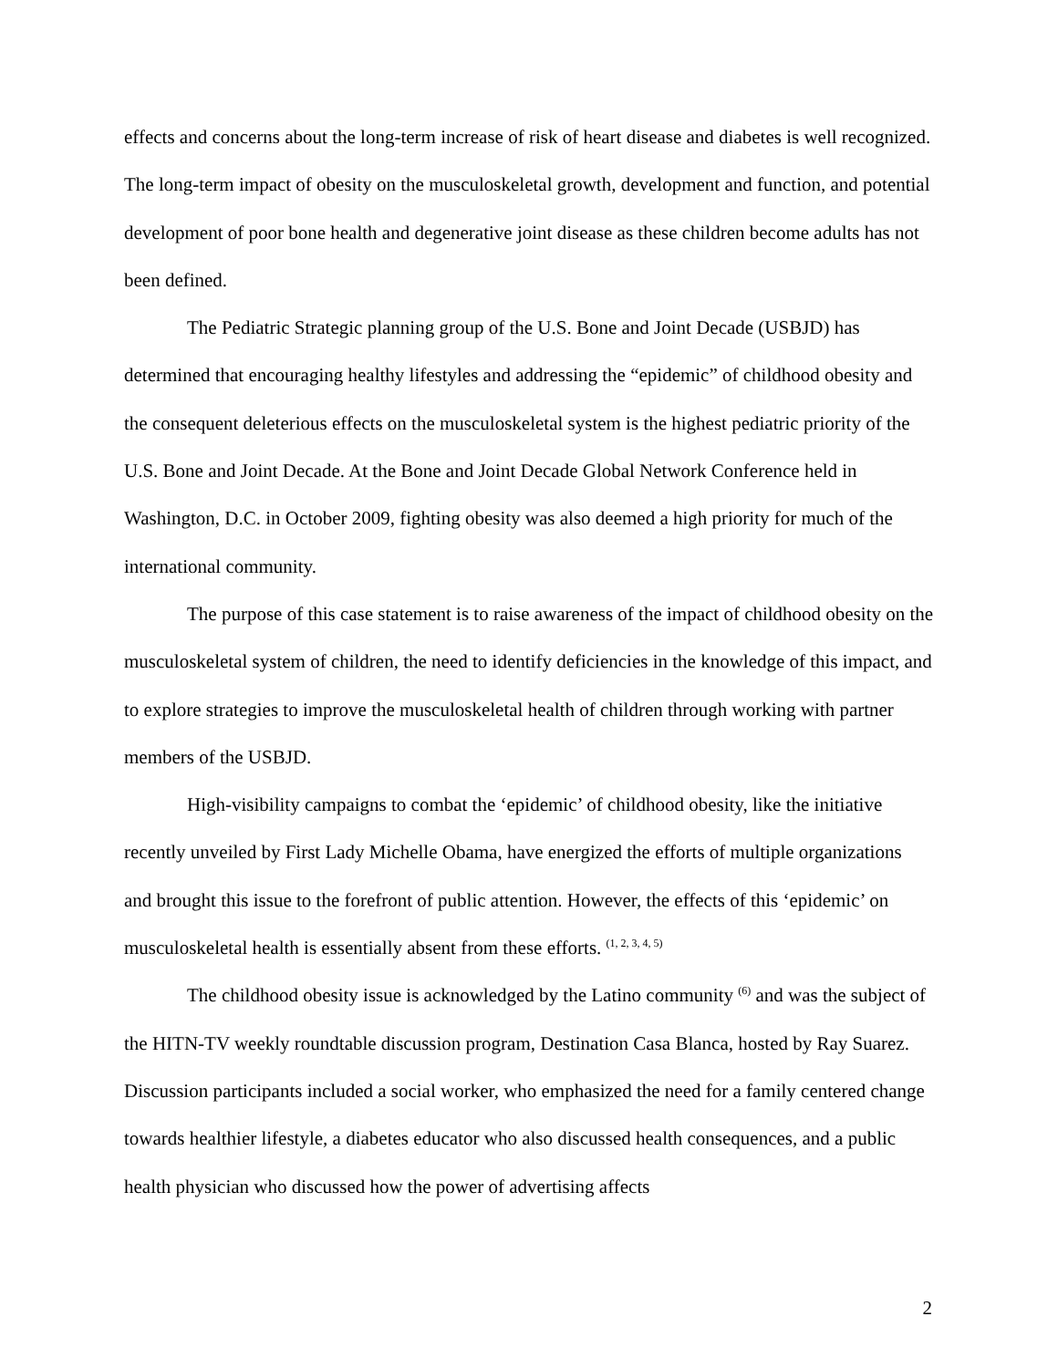effects and concerns about the long-term increase of risk of heart disease and diabetes is well recognized. The long-term impact of obesity on the musculoskeletal growth, development and function, and potential development of poor bone health and degenerative joint disease as these children become adults has not been defined.
The Pediatric Strategic planning group of the U.S. Bone and Joint Decade (USBJD) has determined that encouraging healthy lifestyles and addressing the “epidemic” of childhood obesity and the consequent deleterious effects on the musculoskeletal system is the highest pediatric priority of the U.S. Bone and Joint Decade. At the Bone and Joint Decade Global Network Conference held in Washington, D.C. in October 2009, fighting obesity was also deemed a high priority for much of the international community.
The purpose of this case statement is to raise awareness of the impact of childhood obesity on the musculoskeletal system of children, the need to identify deficiencies in the knowledge of this impact, and to explore strategies to improve the musculoskeletal health of children through working with partner members of the USBJD.
High-visibility campaigns to combat the ‘epidemic’ of childhood obesity, like the initiative recently unveiled by First Lady Michelle Obama, have energized the efforts of multiple organizations and brought this issue to the forefront of public attention. However, the effects of this ‘epidemic’ on musculoskeletal health is essentially absent from these efforts. <sup>(1, 2, 3, 4, 5)</sup>
The childhood obesity issue is acknowledged by the Latino community <sup>(6)</sup> and was the subject of the HITN-TV weekly roundtable discussion program, Destination Casa Blanca, hosted by Ray Suarez. Discussion participants included a social worker, who emphasized the need for a family centered change towards healthier lifestyle, a diabetes educator who also discussed health consequences, and a public health physician who discussed how the power of advertising affects
2